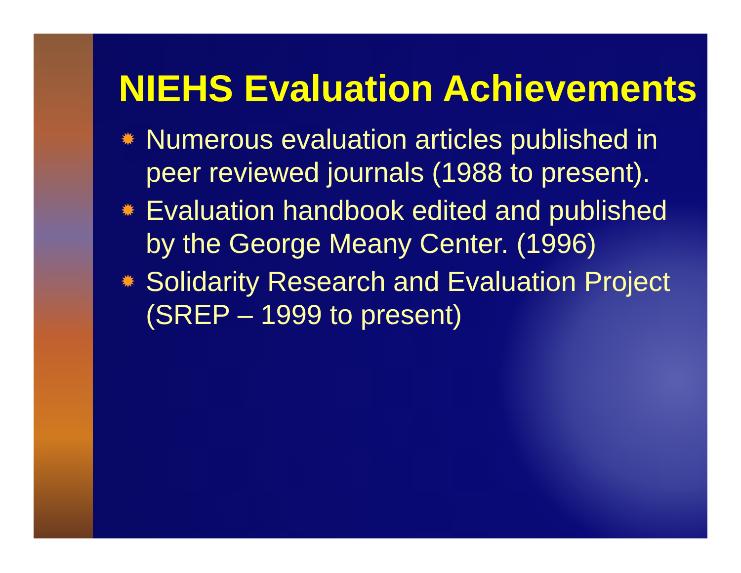NIEHS Evaluation Achievements
✹ Numerous evaluation articles published in peer reviewed journals (1988 to present).
✹ Evaluation handbook edited and published by the George Meany Center. (1996)
✹ Solidarity Research and Evaluation Project (SREP – 1999 to present)